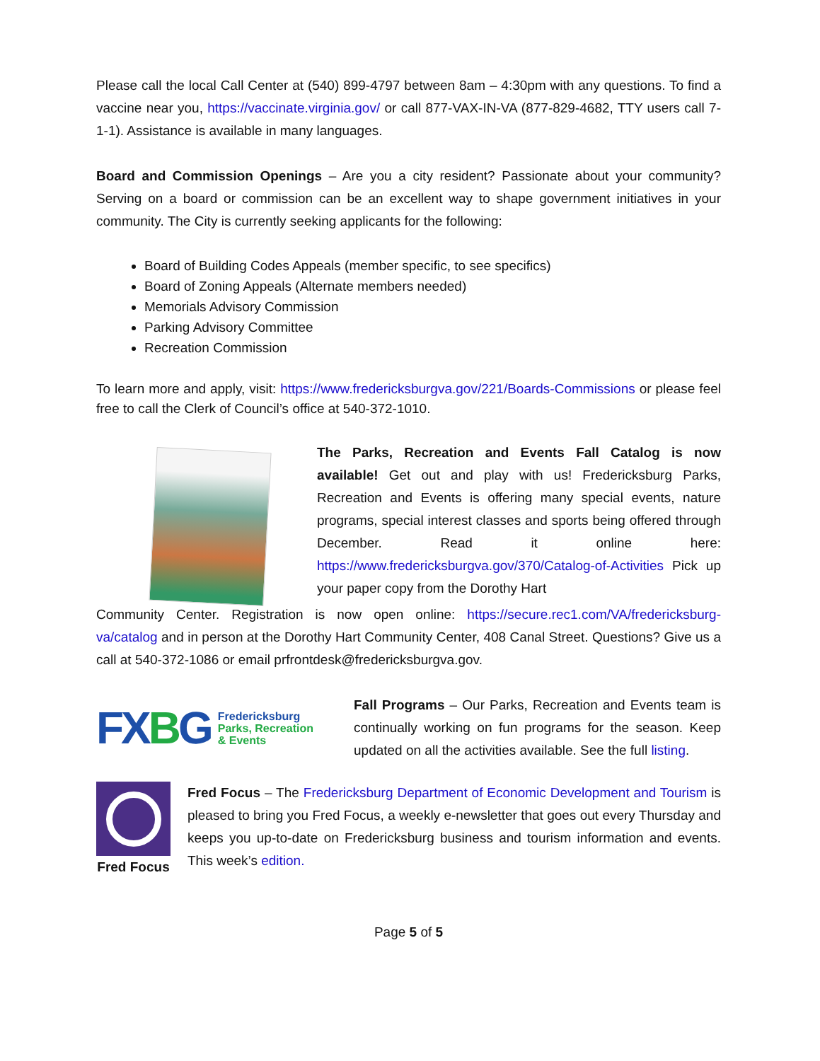Please call the local Call Center at (540) 899-4797 between 8am – 4:30pm with any questions. To find a vaccine near you, https://vaccinate.virginia.gov/ or call 877-VAX-IN-VA (877-829-4682, TTY users call 7-1-1). Assistance is available in many languages.
Board and Commission Openings – Are you a city resident? Passionate about your community? Serving on a board or commission can be an excellent way to shape government initiatives in your community. The City is currently seeking applicants for the following:
Board of Building Codes Appeals (member specific, to see specifics)
Board of Zoning Appeals (Alternate members needed)
Memorials Advisory Commission
Parking Advisory Committee
Recreation Commission
To learn more and apply, visit: https://www.fredericksburgva.gov/221/Boards-Commissions or please feel free to call the Clerk of Council’s office at 540-372-1010.
The Parks, Recreation and Events Fall Catalog is now available! Get out and play with us! Fredericksburg Parks, Recreation and Events is offering many special events, nature programs, special interest classes and sports being offered through December. Read it online here: https://www.fredericksburgva.gov/370/Catalog-of-Activities Pick up your paper copy from the Dorothy Hart
Community Center. Registration is now open online: https://secure.rec1.com/VA/fredericksburg-va/catalog and in person at the Dorothy Hart Community Center, 408 Canal Street. Questions? Give us a call at 540-372-1086 or email prfrontdesk@fredericksburgva.gov.
FXBG
Fredericksburg
Parks, Recreation
& Events
Fall Programs – Our Parks, Recreation and Events team is continually working on fun programs for the season. Keep updated on all the activities available. See the full listing.
Fred Focus
Fred Focus – The Fredericksburg Department of Economic Development and Tourism is pleased to bring you Fred Focus, a weekly e-newsletter that goes out every Thursday and keeps you up-to-date on Fredericksburg business and tourism information and events. This week’s edition.
Page 5 of 5